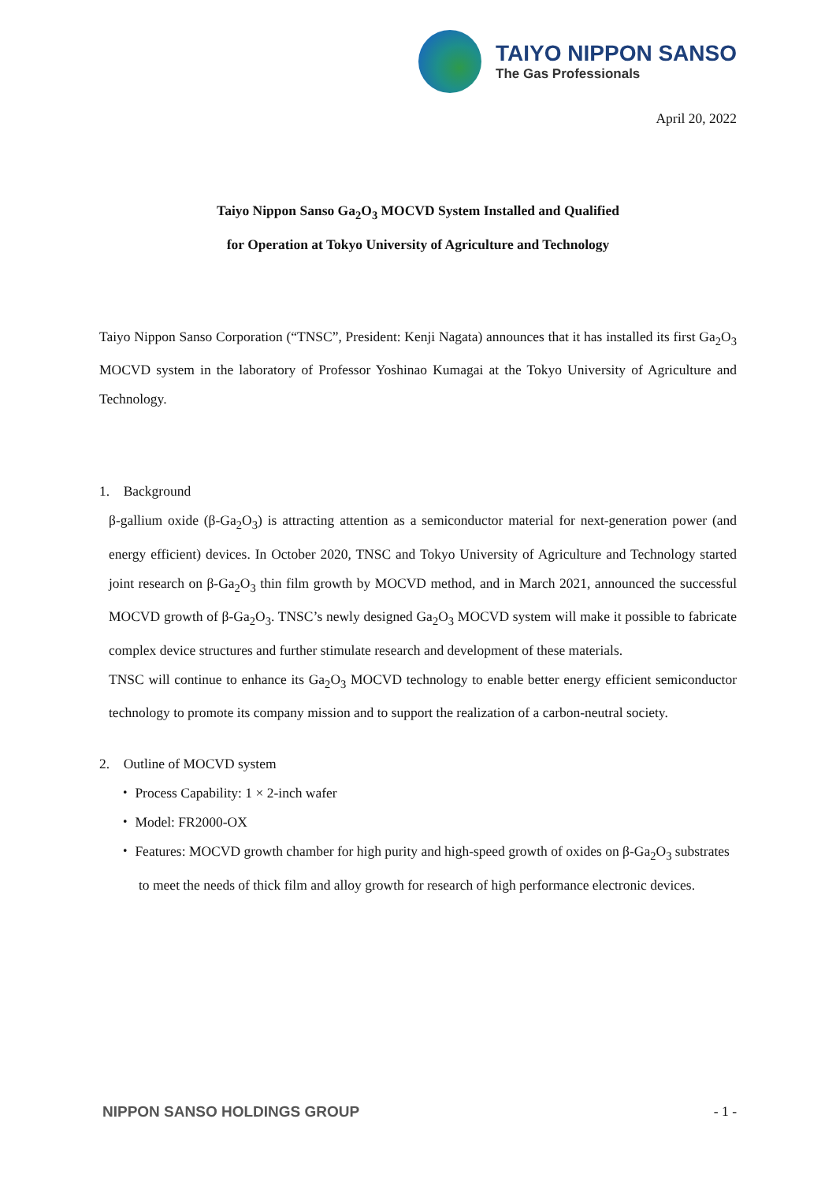TAIYO NIPPON SANSO
The Gas Professionals
April 20, 2022
Taiyo Nippon Sanso Ga<sub>2</sub>O<sub>3</sub> MOCVD System Installed and Qualified
for Operation at Tokyo University of Agriculture and Technology
Taiyo Nippon Sanso Corporation (“TNSC”, President: Kenji Nagata) announces that it has installed its first Ga<sub>2</sub>O<sub>3</sub> MOCVD system in the laboratory of Professor Yoshinao Kumagai at the Tokyo University of Agriculture and Technology.
1. Background
β-gallium oxide (β-Ga<sub>2</sub>O<sub>3</sub>) is attracting attention as a semiconductor material for next-generation power (and energy efficient) devices. In October 2020, TNSC and Tokyo University of Agriculture and Technology started joint research on β-Ga<sub>2</sub>O<sub>3</sub> thin film growth by MOCVD method, and in March 2021, announced the successful MOCVD growth of β-Ga<sub>2</sub>O<sub>3</sub>. TNSC’s newly designed Ga<sub>2</sub>O<sub>3</sub> MOCVD system will make it possible to fabricate complex device structures and further stimulate research and development of these materials.
TNSC will continue to enhance its Ga<sub>2</sub>O<sub>3</sub> MOCVD technology to enable better energy efficient semiconductor technology to promote its company mission and to support the realization of a carbon-neutral society.
2. Outline of MOCVD system
・ Process Capability: 1 × 2-inch wafer
・ Model: FR2000-OX
・ Features: MOCVD growth chamber for high purity and high-speed growth of oxides on β-Ga<sub>2</sub>O<sub>3</sub> substrates to meet the needs of thick film and alloy growth for research of high performance electronic devices.
NIPPON SANSO HOLDINGS GROUP - 1 -